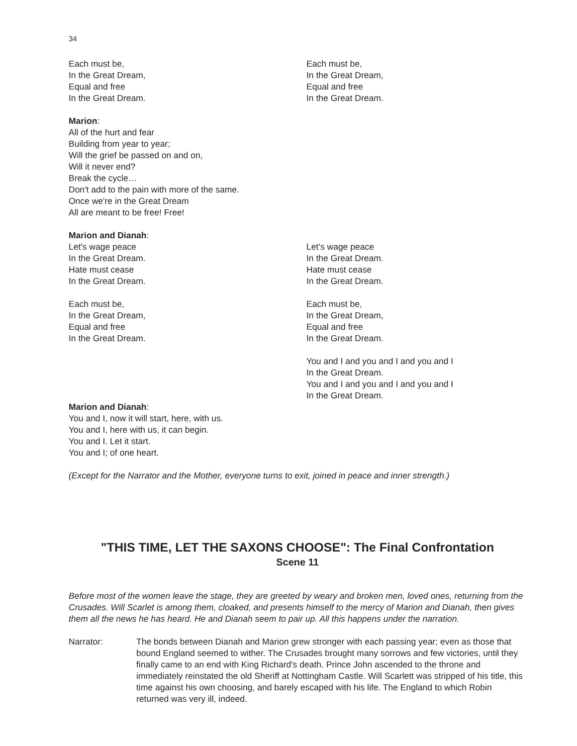34
Each must be,
In the Great Dream,
Equal and free
In the Great Dream.
Each must be,
In the Great Dream,
Equal and free
In the Great Dream.
Marion:
All of the hurt and fear
Building from year to year;
Will the grief be passed on and on,
Will it never end?
Break the cycle…
Don't add to the pain with more of the same.
Once we're in the Great Dream
All are meant to be free! Free!
Marion and Dianah:
Let's wage peace
In the Great Dream.
Hate must cease
In the Great Dream.
Each must be,
In the Great Dream,
Equal and free
In the Great Dream.
Let’s wage peace
In the Great Dream.
Hate must cease
In the Great Dream.
Each must be,
In the Great Dream,
Equal and free
In the Great Dream.
You and I and you and I and you and I
In the Great Dream.
You and I and you and I and you and I
In the Great Dream.
Marion and Dianah:
You and I, now it will start, here, with us.
You and I, here with us, it can begin.
You and I. Let it start.
You and I; of one heart.
(Except for the Narrator and the Mother, everyone turns to exit, joined in peace and inner strength.)
"THIS TIME, LET THE SAXONS CHOOSE": The Final Confrontation
Scene 11
Before most of the women leave the stage, they are greeted by weary and broken men, loved ones, returning from the Crusades. Will Scarlet is among them, cloaked, and presents himself to the mercy of Marion and Dianah, then gives them all the news he has heard. He and Dianah seem to pair up. All this happens under the narration.
Narrator: The bonds between Dianah and Marion grew stronger with each passing year; even as those that bound England seemed to wither. The Crusades brought many sorrows and few victories, until they finally came to an end with King Richard's death. Prince John ascended to the throne and immediately reinstated the old Sheriff at Nottingham Castle. Will Scarlett was stripped of his title, this time against his own choosing, and barely escaped with his life. The England to which Robin returned was very ill, indeed.